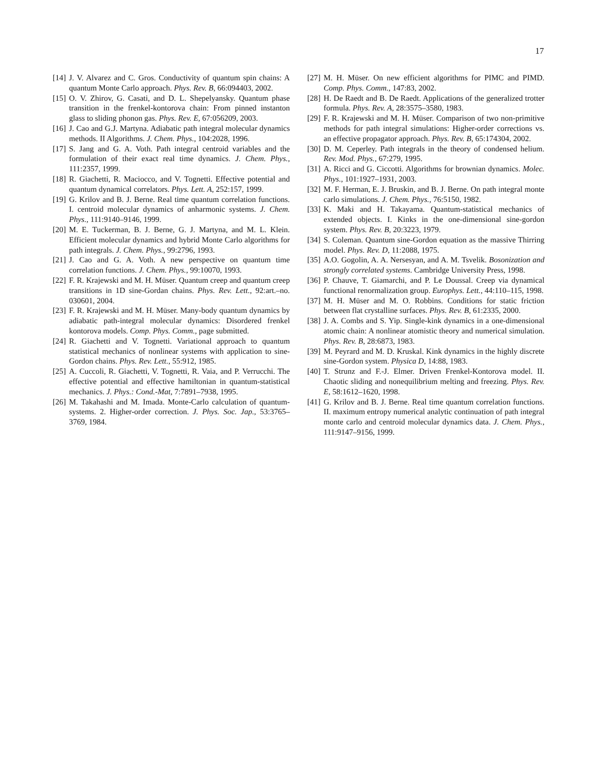17
[14] J. V. Alvarez and C. Gros. Conductivity of quantum spin chains: A quantum Monte Carlo approach. Phys. Rev. B, 66:094403, 2002.
[15] O. V. Zhirov, G. Casati, and D. L. Shepelyansky. Quantum phase transition in the frenkel-kontorova chain: From pinned instanton glass to sliding phonon gas. Phys. Rev. E, 67:056209, 2003.
[16] J. Cao and G.J. Martyna. Adiabatic path integral molecular dynamics methods. II Algorithms. J. Chem. Phys., 104:2028, 1996.
[17] S. Jang and G. A. Voth. Path integral centroid variables and the formulation of their exact real time dynamics. J. Chem. Phys., 111:2357, 1999.
[18] R. Giachetti, R. Maciocco, and V. Tognetti. Effective potential and quantum dynamical correlators. Phys. Lett. A, 252:157, 1999.
[19] G. Krilov and B. J. Berne. Real time quantum correlation functions. I. centroid molecular dynamics of anharmonic systems. J. Chem. Phys., 111:9140–9146, 1999.
[20] M. E. Tuckerman, B. J. Berne, G. J. Martyna, and M. L. Klein. Efficient molecular dynamics and hybrid Monte Carlo algorithms for path integrals. J. Chem. Phys., 99:2796, 1993.
[21] J. Cao and G. A. Voth. A new perspective on quantum time correlation functions. J. Chem. Phys., 99:10070, 1993.
[22] F. R. Krajewski and M. H. Müser. Quantum creep and quantum creep transitions in 1D sine-Gordan chains. Phys. Rev. Lett., 92:art.–no. 030601, 2004.
[23] F. R. Krajewski and M. H. Müser. Many-body quantum dynamics by adiabatic path-integral molecular dynamics: Disordered frenkel kontorova models. Comp. Phys. Comm., page submitted.
[24] R. Giachetti and V. Tognetti. Variational approach to quantum statistical mechanics of nonlinear systems with application to sine-Gordon chains. Phys. Rev. Lett., 55:912, 1985.
[25] A. Cuccoli, R. Giachetti, V. Tognetti, R. Vaia, and P. Verrucchi. The effective potential and effective hamiltonian in quantum-statistical mechanics. J. Phys.: Cond.-Mat, 7:7891–7938, 1995.
[26] M. Takahashi and M. Imada. Monte-Carlo calculation of quantum-systems. 2. Higher-order correction. J. Phys. Soc. Jap., 53:3765–3769, 1984.
[27] M. H. Müser. On new efficient algorithms for PIMC and PIMD. Comp. Phys. Comm., 147:83, 2002.
[28] H. De Raedt and B. De Raedt. Applications of the generalized trotter formula. Phys. Rev. A, 28:3575–3580, 1983.
[29] F. R. Krajewski and M. H. Müser. Comparison of two non-primitive methods for path integral simulations: Higher-order corrections vs. an effective propagator approach. Phys. Rev. B, 65:174304, 2002.
[30] D. M. Ceperley. Path integrals in the theory of condensed helium. Rev. Mod. Phys., 67:279, 1995.
[31] A. Ricci and G. Ciccotti. Algorithms for brownian dynamics. Molec. Phys., 101:1927–1931, 2003.
[32] M. F. Herman, E. J. Bruskin, and B. J. Berne. On path integral monte carlo simulations. J. Chem. Phys., 76:5150, 1982.
[33] K. Maki and H. Takayama. Quantum-statistical mechanics of extended objects. I. Kinks in the one-dimensional sine-gordon system. Phys. Rev. B, 20:3223, 1979.
[34] S. Coleman. Quantum sine-Gordon equation as the massive Thirring model. Phys. Rev. D, 11:2088, 1975.
[35] A.O. Gogolin, A. A. Nersesyan, and A. M. Tsvelik. Bosonization and strongly correlated systems. Cambridge University Press, 1998.
[36] P. Chauve, T. Giamarchi, and P. Le Doussal. Creep via dynamical functional renormalization group. Europhys. Lett., 44:110–115, 1998.
[37] M. H. Müser and M. O. Robbins. Conditions for static friction between flat crystalline surfaces. Phys. Rev. B, 61:2335, 2000.
[38] J. A. Combs and S. Yip. Single-kink dynamics in a one-dimensional atomic chain: A nonlinear atomistic theory and numerical simulation. Phys. Rev. B, 28:6873, 1983.
[39] M. Peyrard and M. D. Kruskal. Kink dynamics in the highly discrete sine-Gordon system. Physica D, 14:88, 1983.
[40] T. Strunz and F.-J. Elmer. Driven Frenkel-Kontorova model. II. Chaotic sliding and nonequilibrium melting and freezing. Phys. Rev. E, 58:1612–1620, 1998.
[41] G. Krilov and B. J. Berne. Real time quantum correlation functions. II. maximum entropy numerical analytic continuation of path integral monte carlo and centroid molecular dynamics data. J. Chem. Phys., 111:9147–9156, 1999.